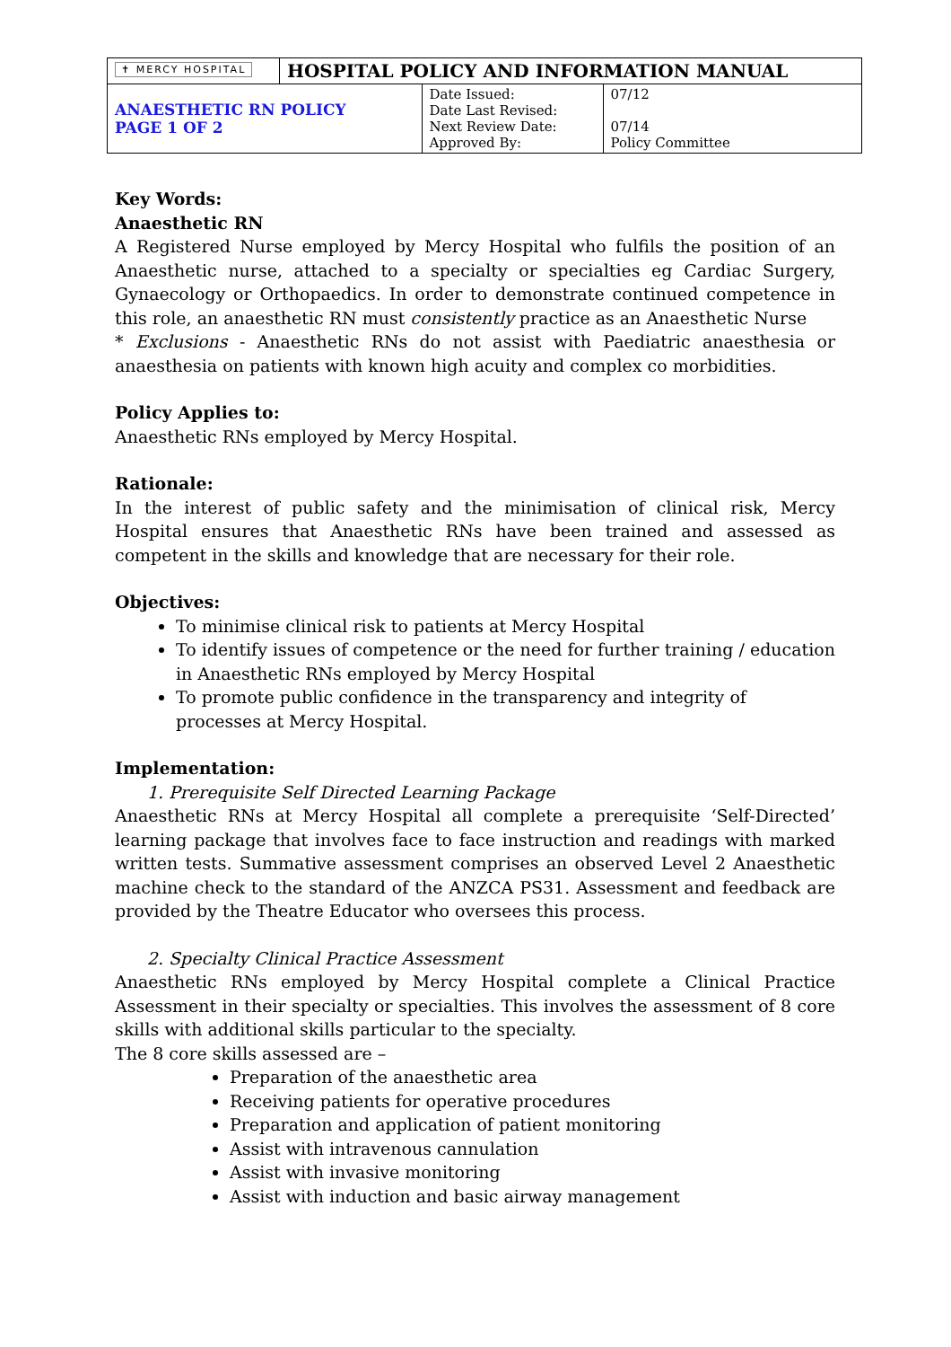| ✝ MERCY HOSPITAL | HOSPITAL POLICY AND INFORMATION MANUAL | | |
| ANAESTHETIC RN POLICY PAGE 1 OF 2 | | Date Issued: Date Last Revised: Next Review Date: Approved By: | 07/12 07/14 Policy Committee |
Key Words:
Anaesthetic RN
A Registered Nurse employed by Mercy Hospital who fulfils the position of an Anaesthetic nurse, attached to a specialty or specialties eg Cardiac Surgery, Gynaecology or Orthopaedics. In order to demonstrate continued competence in this role, an anaesthetic RN must consistently practice as an Anaesthetic Nurse
* Exclusions - Anaesthetic RNs do not assist with Paediatric anaesthesia or anaesthesia on patients with known high acuity and complex co morbidities.
Policy Applies to:
Anaesthetic RNs employed by Mercy Hospital.
Rationale:
In the interest of public safety and the minimisation of clinical risk, Mercy Hospital ensures that Anaesthetic RNs have been trained and assessed as competent in the skills and knowledge that are necessary for their role.
Objectives:
To minimise clinical risk to patients at Mercy Hospital
To identify issues of competence or the need for further training / education in Anaesthetic RNs employed by Mercy Hospital
To promote public confidence in the transparency and integrity of processes at Mercy Hospital.
Implementation:
1. Prerequisite Self Directed Learning Package
Anaesthetic RNs at Mercy Hospital all complete a prerequisite ‘Self-Directed’ learning package that involves face to face instruction and readings with marked written tests. Summative assessment comprises an observed Level 2 Anaesthetic machine check to the standard of the ANZCA PS31. Assessment and feedback are provided by the Theatre Educator who oversees this process.
2. Specialty Clinical Practice Assessment
Anaesthetic RNs employed by Mercy Hospital complete a Clinical Practice Assessment in their specialty or specialties. This involves the assessment of 8 core skills with additional skills particular to the specialty.
The 8 core skills assessed are –
Preparation of the anaesthetic area
Receiving patients for operative procedures
Preparation and application of patient monitoring
Assist with intravenous cannulation
Assist with invasive monitoring
Assist with induction and basic airway management